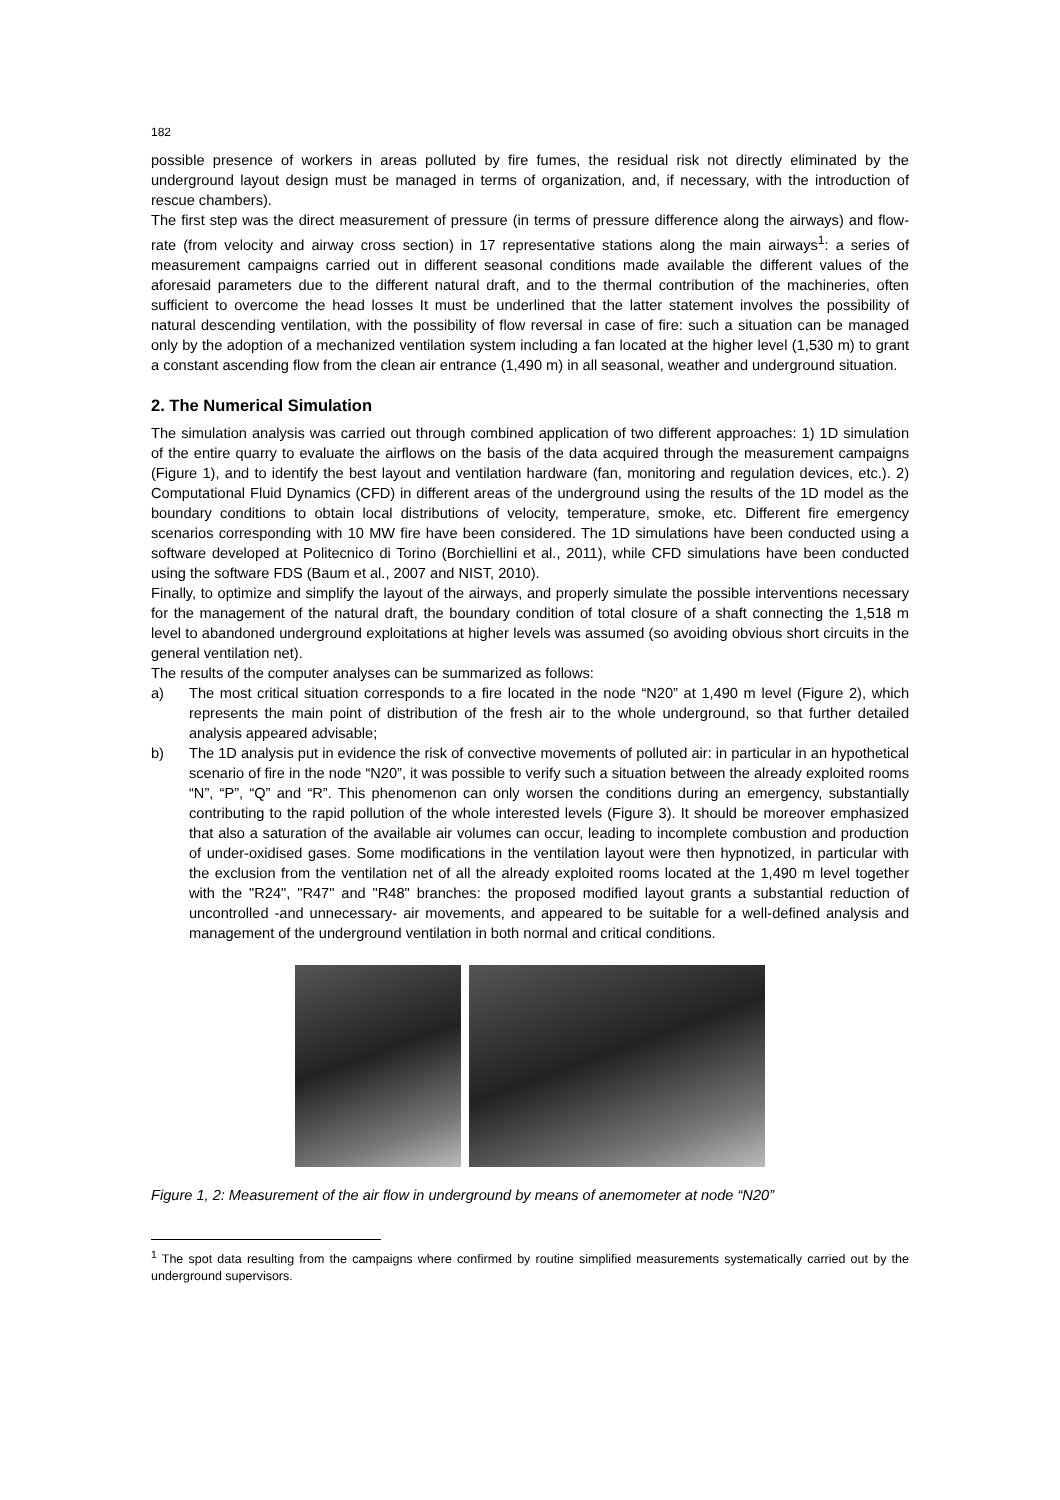182
possible presence of workers in areas polluted by fire fumes, the residual risk not directly eliminated by the underground layout design must be managed in terms of organization, and, if necessary, with the introduction of rescue chambers).
The first step was the direct measurement of pressure (in terms of pressure difference along the airways) and flow-rate (from velocity and airway cross section) in 17 representative stations along the main airways<sup>1</sup>: a series of measurement campaigns carried out in different seasonal conditions made available the different values of the aforesaid parameters due to the different natural draft, and to the thermal contribution of the machineries, often sufficient to overcome the head losses It must be underlined that the latter statement involves the possibility of natural descending ventilation, with the possibility of flow reversal in case of fire: such a situation can be managed only by the adoption of a mechanized ventilation system including a fan located at the higher level (1,530 m) to grant a constant ascending flow from the clean air entrance (1,490 m) in all seasonal, weather and underground situation.
2. The Numerical Simulation
The simulation analysis was carried out through combined application of two different approaches: 1) 1D simulation of the entire quarry to evaluate the airflows on the basis of the data acquired through the measurement campaigns (Figure 1), and to identify the best layout and ventilation hardware (fan, monitoring and regulation devices, etc.). 2) Computational Fluid Dynamics (CFD) in different areas of the underground using the results of the 1D model as the boundary conditions to obtain local distributions of velocity, temperature, smoke, etc. Different fire emergency scenarios corresponding with 10 MW fire have been considered. The 1D simulations have been conducted using a software developed at Politecnico di Torino (Borchiellini et al., 2011), while CFD simulations have been conducted using the software FDS (Baum et al., 2007 and NIST, 2010).
Finally, to optimize and simplify the layout of the airways, and properly simulate the possible interventions necessary for the management of the natural draft, the boundary condition of total closure of a shaft connecting the 1,518 m level to abandoned underground exploitations at higher levels was assumed (so avoiding obvious short circuits in the general ventilation net).
The results of the computer analyses can be summarized as follows:
a) The most critical situation corresponds to a fire located in the node “N20” at 1,490 m level (Figure 2), which represents the main point of distribution of the fresh air to the whole underground, so that further detailed analysis appeared advisable;
b) The 1D analysis put in evidence the risk of convective movements of polluted air: in particular in an hypothetical scenario of fire in the node “N20”, it was possible to verify such a situation between the already exploited rooms “N”, “P”, “Q” and “R”. This phenomenon can only worsen the conditions during an emergency, substantially contributing to the rapid pollution of the whole interested levels (Figure 3). It should be moreover emphasized that also a saturation of the available air volumes can occur, leading to incomplete combustion and production of under-oxidised gases. Some modifications in the ventilation layout were then hypnotized, in particular with the exclusion from the ventilation net of all the already exploited rooms located at the 1,490 m level together with the "R24", "R47" and "R48" branches: the proposed modified layout grants a substantial reduction of uncontrolled -and unnecessary- air movements, and appeared to be suitable for a well-defined analysis and management of the underground ventilation in both normal and critical conditions.
Figure 1, 2: Measurement of the air flow in underground by means of anemometer at node “N20”
<sup>1</sup> The spot data resulting from the campaigns where confirmed by routine simplified measurements systematically carried out by the underground supervisors.